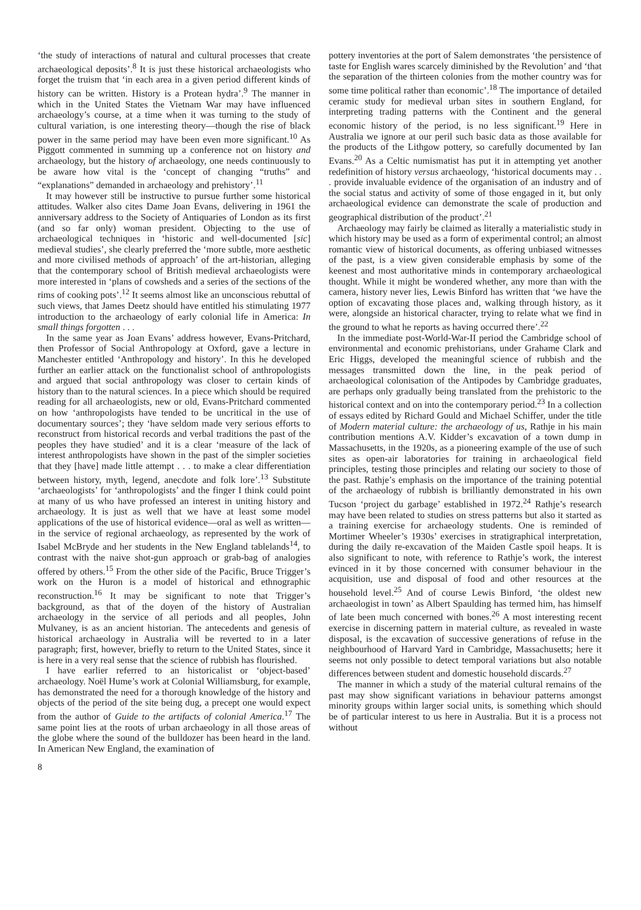‘the study of interactions of natural and cultural processes that create archaeological deposits’.<sup>8</sup> It is just these historical archaeologists who forget the truism that ‘in each area in a given period different kinds of history can be written. History is a Protean hydra’.<sup>9</sup> The manner in which in the United States the Vietnam War may have influenced archaeology’s course, at a time when it was turning to the study of cultural variation, is one interesting theory—though the rise of black power in the same period may have been even more significant.<sup>10</sup> As Piggott commented in summing up a conference not on history and archaeology, but the history of archaeology, one needs continuously to be aware how vital is the ‘concept of changing “truths” and “explanations” demanded in archaeology and prehistory’.<sup>11</sup>
It may however still be instructive to pursue further some historical attitudes. Walker also cites Dame Joan Evans, delivering in 1961 the anniversary address to the Society of Antiquaries of London as its first (and so far only) woman president. Objecting to the use of archaeological techniques in ‘historic and well-documented [sic] medieval studies’, she clearly preferred the ‘more subtle, more aesthetic and more civilised methods of approach’ of the art-historian, alleging that the contemporary school of British medieval archaeologists were more interested in ‘plans of cowsheds and a series of the sections of the rims of cooking pots’.<sup>12</sup> It seems almost like an unconscious rebuttal of such views, that James Deetz should have entitled his stimulating 1977 introduction to the archaeology of early colonial life in America: In small things forgotten . . .
In the same year as Joan Evans’ address however, Evans-Pritchard, then Professor of Social Anthropology at Oxford, gave a lecture in Manchester entitled ‘Anthropology and history’. In this he developed further an earlier attack on the functionalist school of anthropologists and argued that social anthropology was closer to certain kinds of history than to the natural sciences. In a piece which should be required reading for all archaeologists, new or old, Evans-Pritchard commented on how ‘anthropologists have tended to be uncritical in the use of documentary sources’; they ‘have seldom made very serious efforts to reconstruct from historical records and verbal traditions the past of the peoples they have studied’ and it is a clear ‘measure of the lack of interest anthropologists have shown in the past of the simpler societies that they [have] made little attempt . . . to make a clear differentiation between history, myth, legend, anecdote and folk lore’.<sup>13</sup> Substitute ‘archaeologists’ for ‘anthropologists’ and the finger I think could point at many of us who have professed an interest in uniting history and archaeology. It is just as well that we have at least some model applications of the use of historical evidence—oral as well as written—in the service of regional archaeology, as represented by the work of Isabel McBryde and her students in the New England tablelands<sup>14</sup>, to contrast with the naive shot-gun approach or grab-bag of analogies offered by others.<sup>15</sup> From the other side of the Pacific, Bruce Trigger’s work on the Huron is a model of historical and ethnographic reconstruction.<sup>16</sup> It may be significant to note that Trigger’s background, as that of the doyen of the history of Australian archaeology in the service of all periods and all peoples, John Mulvaney, is as an ancient historian. The antecedents and genesis of historical archaeology in Australia will be reverted to in a later paragraph; first, however, briefly to return to the United States, since it is here in a very real sense that the science of rubbish has flourished.
I have earlier referred to an historicalist or ‘object-based’ archaeology. Noël Hume’s work at Colonial Williamsburg, for example, has demonstrated the need for a thorough knowledge of the history and objects of the period of the site being dug, a precept one would expect from the author of Guide to the artifacts of colonial America.<sup>17</sup> The same point lies at the roots of urban archaeology in all those areas of the globe where the sound of the bulldozer has been heard in the land. In American New England, the examination of
pottery inventories at the port of Salem demonstrates ‘the persistence of taste for English wares scarcely diminished by the Revolution’ and ‘that the separation of the thirteen colonies from the mother country was for some time political rather than economic’.<sup>18</sup> The importance of detailed ceramic study for medieval urban sites in southern England, for interpreting trading patterns with the Continent and the general economic history of the period, is no less significant.<sup>19</sup> Here in Australia we ignore at our peril such basic data as those available for the products of the Lithgow pottery, so carefully documented by Ian Evans.<sup>20</sup> As a Celtic numismatist has put it in attempting yet another redefinition of history versus archaeology, ‘historical documents may . . . provide invaluable evidence of the organisation of an industry and of the social status and activity of some of those engaged in it, but only archaeological evidence can demonstrate the scale of production and geographical distribution of the product’.<sup>21</sup>
Archaeology may fairly be claimed as literally a materialistic study in which history may be used as a form of experimental control; an almost romantic view of historical documents, as offering unbiased witnesses of the past, is a view given considerable emphasis by some of the keenest and most authoritative minds in contemporary archaeological thought. While it might be wondered whether, any more than with the camera, history never lies, Lewis Binford has written that ‘we have the option of excavating those places and, walking through history, as it were, alongside an historical character, trying to relate what we find in the ground to what he reports as having occurred there’.<sup>22</sup>
In the immediate post-World-War-II period the Cambridge school of environmental and economic prehistorians, under Grahame Clark and Eric Higgs, developed the meaningful science of rubbish and the messages transmitted down the line, in the peak period of archaeological colonisation of the Antipodes by Cambridge graduates, are perhaps only gradually being translated from the prehistoric to the historical context and on into the contemporary period.<sup>23</sup> In a collection of essays edited by Richard Gould and Michael Schiffer, under the title of Modern material culture: the archaeology of us, Rathje in his main contribution mentions A.V. Kidder’s excavation of a town dump in Massachusetts, in the 1920s, as a pioneering example of the use of such sites as open-air laboratories for training in archaeological field principles, testing those principles and relating our society to those of the past. Rathje’s emphasis on the importance of the training potential of the archaeology of rubbish is brilliantly demonstrated in his own Tucson ‘project du garbage’ established in 1972.<sup>24</sup> Rathje’s research may have been related to studies on stress patterns but also it started as a training exercise for archaeology students. One is reminded of Mortimer Wheeler’s 1930s’ exercises in stratigraphical interpretation, during the daily re-excavation of the Maiden Castle spoil heaps. It is also significant to note, with reference to Rathje’s work, the interest evinced in it by those concerned with consumer behaviour in the acquisition, use and disposal of food and other resources at the household level.<sup>25</sup> And of course Lewis Binford, ‘the oldest new archaeologist in town’ as Albert Spaulding has termed him, has himself of late been much concerned with bones.<sup>26</sup> A most interesting recent exercise in discerning pattern in material culture, as revealed in waste disposal, is the excavation of successive generations of refuse in the neighbourhood of Harvard Yard in Cambridge, Massachusetts; here it seems not only possible to detect temporal variations but also notable differences between student and domestic household discards.<sup>27</sup>
The manner in which a study of the material cultural remains of the past may show significant variations in behaviour patterns amongst minority groups within larger social units, is something which should be of particular interest to us here in Australia. But it is a process not without
8